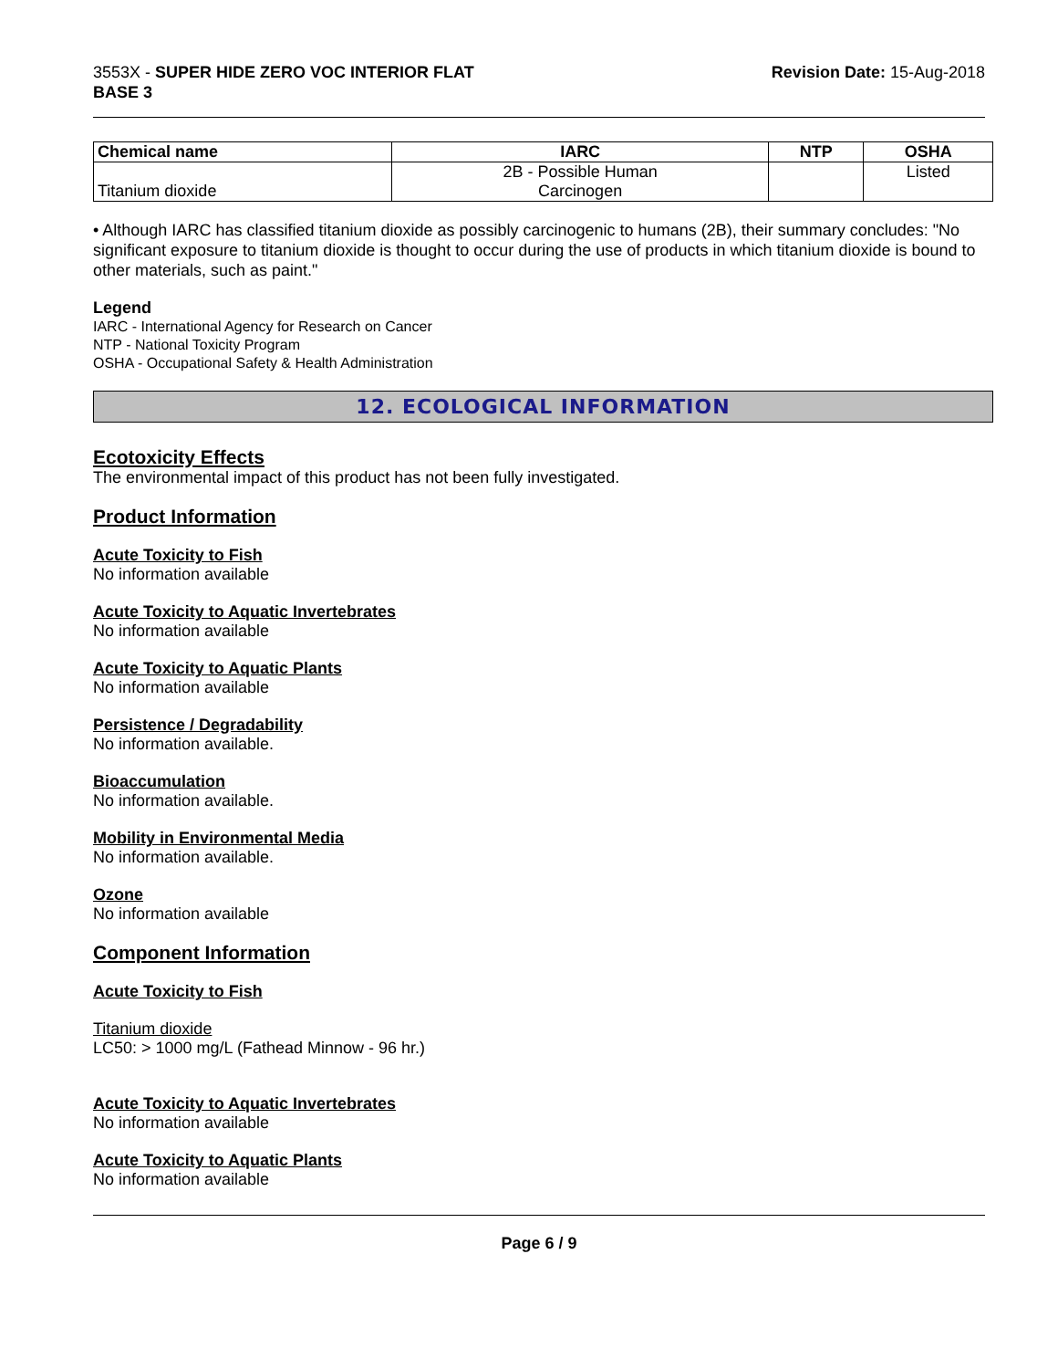3553X - SUPER HIDE ZERO VOC INTERIOR FLAT
BASE 3
Revision Date: 15-Aug-2018
| Chemical name | IARC | NTP | OSHA |
| --- | --- | --- | --- |
| Titanium dioxide | 2B - Possible Human Carcinogen | | Listed |
• Although IARC has classified titanium dioxide as possibly carcinogenic to humans (2B), their summary concludes: "No significant exposure to titanium dioxide is thought to occur during the use of products in which titanium dioxide is bound to other materials, such as paint."
Legend
IARC - International Agency for Research on Cancer
NTP - National Toxicity Program
OSHA - Occupational Safety & Health Administration
12. ECOLOGICAL INFORMATION
Ecotoxicity Effects
The environmental impact of this product has not been fully investigated.
Product Information
Acute Toxicity to Fish
No information available
Acute Toxicity to Aquatic Invertebrates
No information available
Acute Toxicity to Aquatic Plants
No information available
Persistence / Degradability
No information available.
Bioaccumulation
No information available.
Mobility in Environmental Media
No information available.
Ozone
No information available
Component Information
Acute Toxicity to Fish
Titanium dioxide
LC50: > 1000 mg/L (Fathead Minnow - 96 hr.)
Acute Toxicity to Aquatic Invertebrates
No information available
Acute Toxicity to Aquatic Plants
No information available
Page 6 / 9